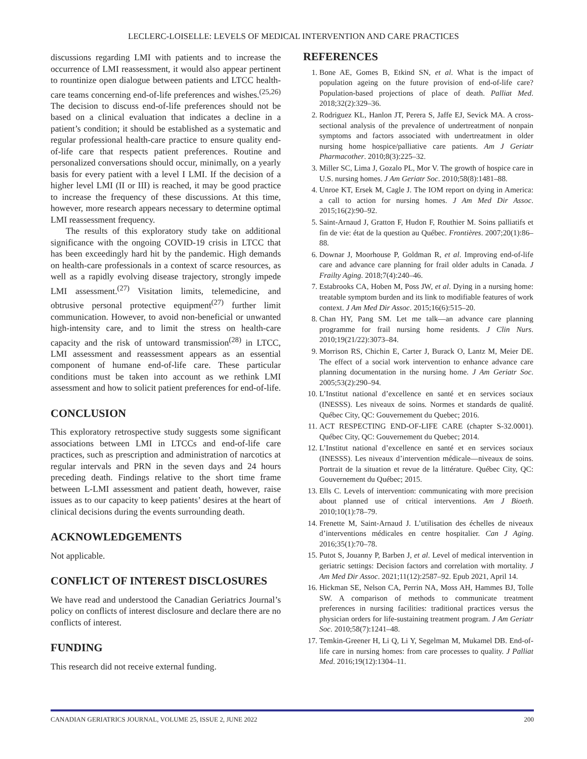LECLERC-LOISELLE: LEVELS OF MEDICAL INTERVENTION AND CARE PRACTICES
discussions regarding LMI with patients and to increase the occurrence of LMI reassessment, it would also appear pertinent to rountinize open dialogue between patients and LTCC health-care teams concerning end-of-life preferences and wishes.<sup>(25,26)</sup> The decision to discuss end-of-life preferences should not be based on a clinical evaluation that indicates a decline in a patient’s condition; it should be established as a systematic and regular professional health-care practice to ensure quality end-of-life care that respects patient preferences. Routine and personalized conversations should occur, minimally, on a yearly basis for every patient with a level I LMI. If the decision of a higher level LMI (II or III) is reached, it may be good practice to increase the frequency of these discussions. At this time, however, more research appears necessary to determine optimal LMI reassessment frequency.
The results of this exploratory study take on additional significance with the ongoing COVID-19 crisis in LTCC that has been exceedingly hard hit by the pandemic. High demands on health-care professionals in a context of scarce resources, as well as a rapidly evolving disease trajectory, strongly impede LMI assessment.<sup>(27)</sup> Visitation limits, telemedicine, and obtrusive personal protective equipment<sup>(27)</sup> further limit communication. However, to avoid non-beneficial or unwanted high-intensity care, and to limit the stress on health-care capacity and the risk of untoward transmission<sup>(28)</sup> in LTCC, LMI assessment and reassessment appears as an essential component of humane end-of-life care. These particular conditions must be taken into account as we rethink LMI assessment and how to solicit patient preferences for end-of-life.
CONCLUSION
This exploratory retrospective study suggests some significant associations between LMI in LTCCs and end-of-life care practices, such as prescription and administration of narcotics at regular intervals and PRN in the seven days and 24 hours preceding death. Findings relative to the short time frame between L-LMI assessment and patient death, however, raise issues as to our capacity to keep patients’ desires at the heart of clinical decisions during the events surrounding death.
ACKNOWLEDGEMENTS
Not applicable.
CONFLICT OF INTEREST DISCLOSURES
We have read and understood the Canadian Geriatrics Journal’s policy on conflicts of interest disclosure and declare there are no conflicts of interest.
FUNDING
This research did not receive external funding.
REFERENCES
1. Bone AE, Gomes B, Etkind SN, et al. What is the impact of population ageing on the future provision of end-of-life care? Population-based projections of place of death. Palliat Med. 2018;32(2):329–36.
2. Rodriguez KL, Hanlon JT, Perera S, Jaffe EJ, Sevick MA. A cross-sectional analysis of the prevalence of undertreatment of nonpain symptoms and factors associated with undertreatment in older nursing home hospice/palliative care patients. Am J Geriatr Pharmacother. 2010;8(3):225–32.
3. Miller SC, Lima J, Gozalo PL, Mor V. The growth of hospice care in U.S. nursing homes. J Am Geriatr Soc. 2010;58(8):1481–88.
4. Unroe KT, Ersek M, Cagle J. The IOM report on dying in America: a call to action for nursing homes. J Am Med Dir Assoc. 2015;16(2):90–92.
5. Saint-Arnaud J, Gratton F, Hudon F, Routhier M. Soins palliatifs et fin de vie: état de la question au Québec. Frontières. 2007;20(1):86–88.
6. Downar J, Moorhouse P, Goldman R, et al. Improving end-of-life care and advance care planning for frail older adults in Canada. J Frailty Aging. 2018;7(4):240–46.
7. Estabrooks CA, Hoben M, Poss JW, et al. Dying in a nursing home: treatable symptom burden and its link to modifiable features of work context. J Am Med Dir Assoc. 2015;16(6):515–20.
8. Chan HY, Pang SM. Let me talk—an advance care planning programme for frail nursing home residents. J Clin Nurs. 2010;19(21/22):3073–84.
9. Morrison RS, Chichin E, Carter J, Burack O, Lantz M, Meier DE. The effect of a social work intervention to enhance advance care planning documentation in the nursing home. J Am Geriatr Soc. 2005;53(2):290–94.
10. L’Institut national d’excellence en santé et en services sociaux (INESSS). Les niveaux de soins. Normes et standards de qualité. Québec City, QC: Gouvernement du Quebec; 2016.
11. ACT RESPECTING END-OF-LIFE CARE (chapter S-32.0001). Québec City, QC: Gouvernement du Quebec; 2014.
12. L’Institut national d’excellence en santé et en services sociaux (INESSS). Les niveaux d’intervention médicale—niveaux de soins. Portrait de la situation et revue de la littérature. Québec City, QC: Gouvernement du Québec; 2015.
13. Ells C. Levels of intervention: communicating with more precision about planned use of critical interventions. Am J Bioeth. 2010;10(1):78–79.
14. Frenette M, Saint-Arnaud J. L’utilisation des échelles de niveaux d’interventions médicales en centre hospitalier. Can J Aging. 2016;35(1):70–78.
15. Putot S, Jouanny P, Barben J, et al. Level of medical intervention in geriatric settings: Decision factors and correlation with mortality. J Am Med Dir Assoc. 2021;11(12):2587–92. Epub 2021, April 14.
16. Hickman SE, Nelson CA, Perrin NA, Moss AH, Hammes BJ, Tolle SW. A comparison of methods to communicate treatment preferences in nursing facilities: traditional practices versus the physician orders for life-sustaining treatment program. J Am Geriatr Soc. 2010;58(7):1241–48.
17. Temkin-Greener H, Li Q, Li Y, Segelman M, Mukamel DB. End-of-life care in nursing homes: from care processes to quality. J Palliat Med. 2016;19(12):1304–11.
CANADIAN GERIATRICS JOURNAL, VOLUME 25, ISSUE 2, JUNE 2022 200